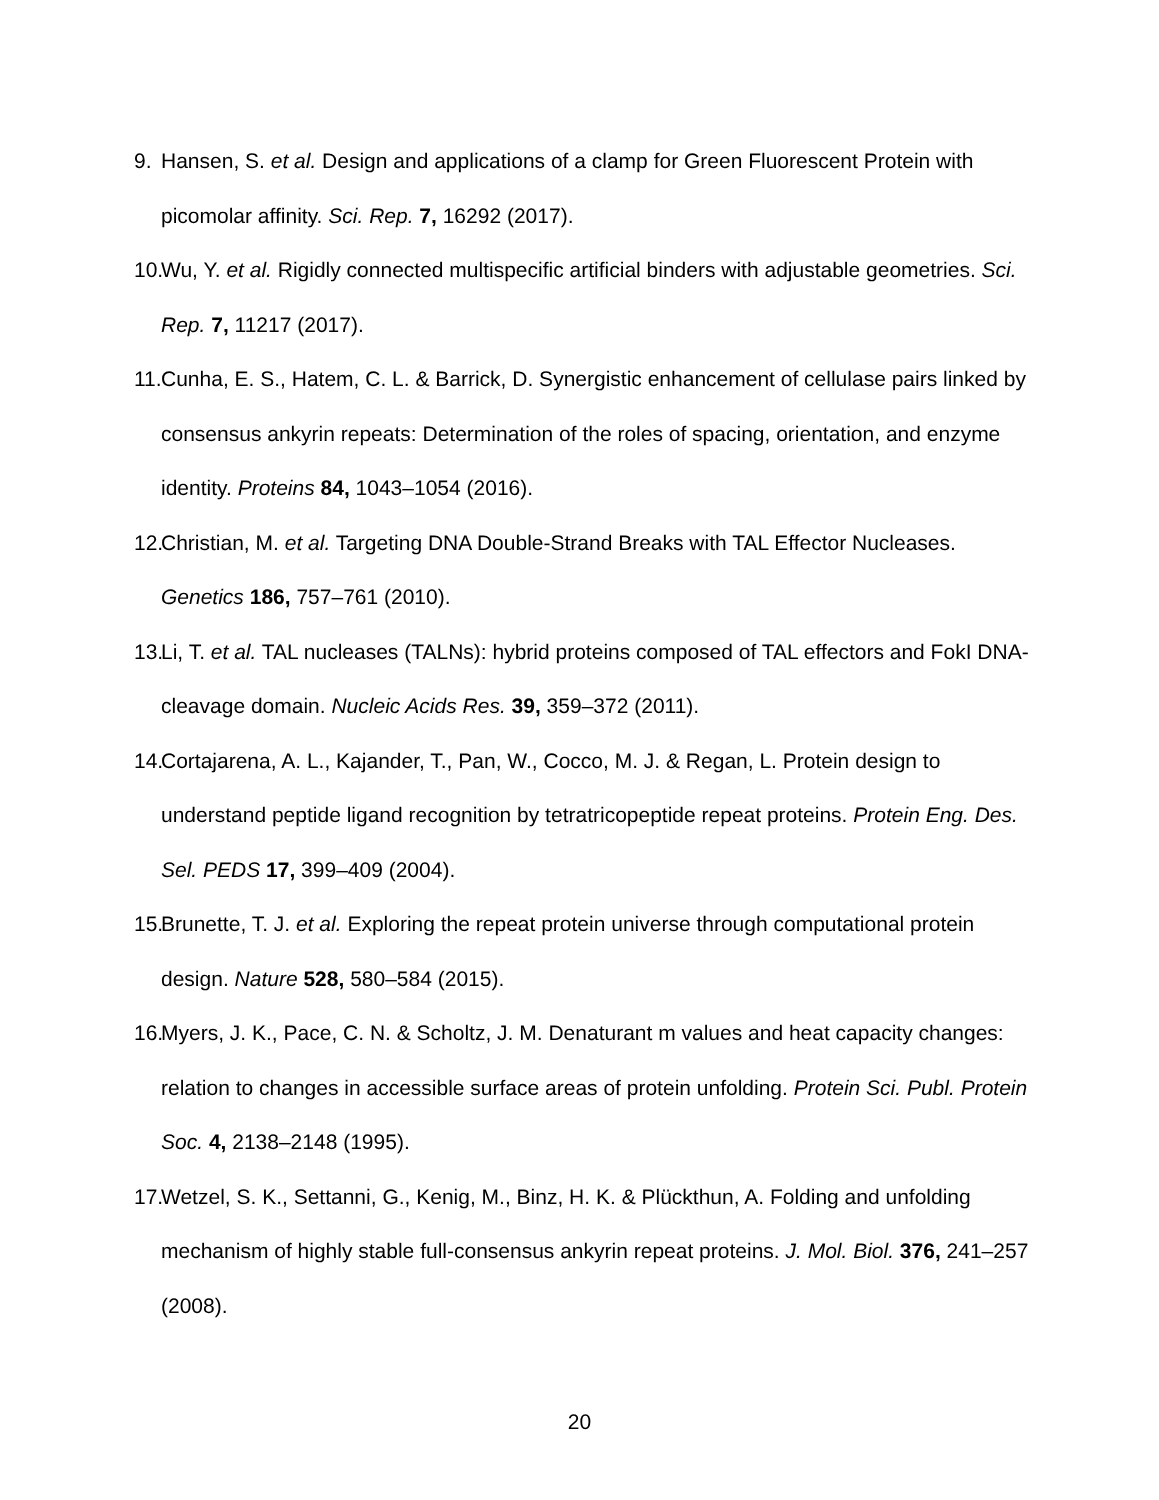9. Hansen, S. et al. Design and applications of a clamp for Green Fluorescent Protein with picomolar affinity. Sci. Rep. 7, 16292 (2017).
10. Wu, Y. et al. Rigidly connected multispecific artificial binders with adjustable geometries. Sci. Rep. 7, 11217 (2017).
11. Cunha, E. S., Hatem, C. L. & Barrick, D. Synergistic enhancement of cellulase pairs linked by consensus ankyrin repeats: Determination of the roles of spacing, orientation, and enzyme identity. Proteins 84, 1043–1054 (2016).
12. Christian, M. et al. Targeting DNA Double-Strand Breaks with TAL Effector Nucleases. Genetics 186, 757–761 (2010).
13. Li, T. et al. TAL nucleases (TALNs): hybrid proteins composed of TAL effectors and FokI DNA-cleavage domain. Nucleic Acids Res. 39, 359–372 (2011).
14. Cortajarena, A. L., Kajander, T., Pan, W., Cocco, M. J. & Regan, L. Protein design to understand peptide ligand recognition by tetratricopeptide repeat proteins. Protein Eng. Des. Sel. PEDS 17, 399–409 (2004).
15. Brunette, T. J. et al. Exploring the repeat protein universe through computational protein design. Nature 528, 580–584 (2015).
16. Myers, J. K., Pace, C. N. & Scholtz, J. M. Denaturant m values and heat capacity changes: relation to changes in accessible surface areas of protein unfolding. Protein Sci. Publ. Protein Soc. 4, 2138–2148 (1995).
17. Wetzel, S. K., Settanni, G., Kenig, M., Binz, H. K. & Plückthun, A. Folding and unfolding mechanism of highly stable full-consensus ankyrin repeat proteins. J. Mol. Biol. 376, 241–257 (2008).
20